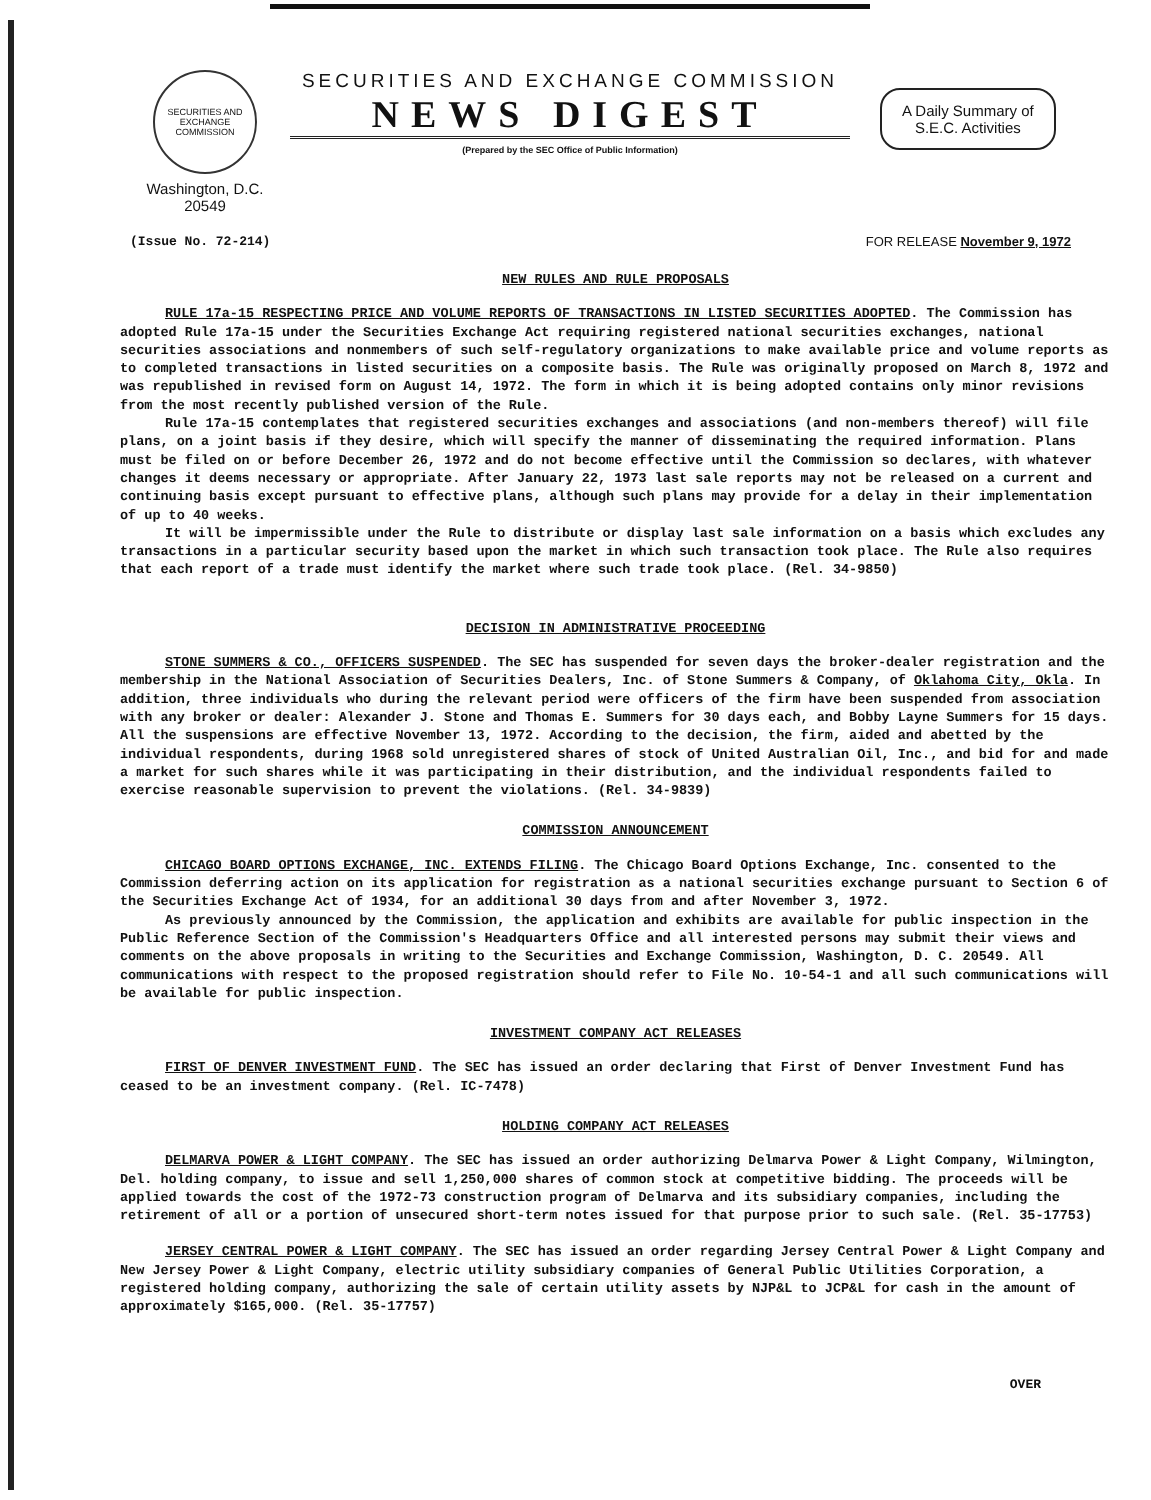SECURITIES AND EXCHANGE COMMISSION
Washington, D.C. 20549
SECURITIES AND EXCHANGE COMMISSION
NEWS DIGEST
(Prepared by the SEC Office of Public Information)
A Daily Summary of
S.E.C. Activities
(Issue No. 72-214) FOR RELEASE November 9, 1972
NEW RULES AND RULE PROPOSALS
RULE 17a-15 RESPECTING PRICE AND VOLUME REPORTS OF TRANSACTIONS IN LISTED SECURITIES ADOPTED. The Commission has adopted Rule 17a-15 under the Securities Exchange Act requiring registered national securities exchanges, national securities associations and nonmembers of such self-regulatory organizations to make available price and volume reports as to completed transactions in listed securities on a composite basis. The Rule was originally proposed on March 8, 1972 and was republished in revised form on August 14, 1972. The form in which it is being adopted contains only minor revisions from the most recently published version of the Rule.
Rule 17a-15 contemplates that registered securities exchanges and associations (and non-members thereof) will file plans, on a joint basis if they desire, which will specify the manner of disseminating the required information. Plans must be filed on or before December 26, 1972 and do not become effective until the Commission so declares, with whatever changes it deems necessary or appropriate. After January 22, 1973 last sale reports may not be released on a current and continuing basis except pursuant to effective plans, although such plans may provide for a delay in their implementation of up to 40 weeks.
It will be impermissible under the Rule to distribute or display last sale information on a basis which excludes any transactions in a particular security based upon the market in which such transaction took place. The Rule also requires that each report of a trade must identify the market where such trade took place. (Rel. 34-9850)
DECISION IN ADMINISTRATIVE PROCEEDING
STONE SUMMERS & CO., OFFICERS SUSPENDED. The SEC has suspended for seven days the broker-dealer registration and the membership in the National Association of Securities Dealers, Inc. of Stone Summers & Company, of Oklahoma City, Okla. In addition, three individuals who during the relevant period were officers of the firm have been suspended from association with any broker or dealer: Alexander J. Stone and Thomas E. Summers for 30 days each, and Bobby Layne Summers for 15 days. All the suspensions are effective November 13, 1972. According to the decision, the firm, aided and abetted by the individual respondents, during 1968 sold unregistered shares of stock of United Australian Oil, Inc., and bid for and made a market for such shares while it was participating in their distribution, and the individual respondents failed to exercise reasonable supervision to prevent the violations. (Rel. 34-9839)
COMMISSION ANNOUNCEMENT
CHICAGO BOARD OPTIONS EXCHANGE, INC. EXTENDS FILING. The Chicago Board Options Exchange, Inc. consented to the Commission deferring action on its application for registration as a national securities exchange pursuant to Section 6 of the Securities Exchange Act of 1934, for an additional 30 days from and after November 3, 1972.
As previously announced by the Commission, the application and exhibits are available for public inspection in the Public Reference Section of the Commission's Headquarters Office and all interested persons may submit their views and comments on the above proposals in writing to the Securities and Exchange Commission, Washington, D. C. 20549. All communications with respect to the proposed registration should refer to File No. 10-54-1 and all such communications will be available for public inspection.
INVESTMENT COMPANY ACT RELEASES
FIRST OF DENVER INVESTMENT FUND. The SEC has issued an order declaring that First of Denver Investment Fund has ceased to be an investment company. (Rel. IC-7478)
HOLDING COMPANY ACT RELEASES
DELMARVA POWER & LIGHT COMPANY. The SEC has issued an order authorizing Delmarva Power & Light Company, Wilmington, Del. holding company, to issue and sell 1,250,000 shares of common stock at competitive bidding. The proceeds will be applied towards the cost of the 1972-73 construction program of Delmarva and its subsidiary companies, including the retirement of all or a portion of unsecured short-term notes issued for that purpose prior to such sale. (Rel. 35-17753)
JERSEY CENTRAL POWER & LIGHT COMPANY. The SEC has issued an order regarding Jersey Central Power & Light Company and New Jersey Power & Light Company, electric utility subsidiary companies of General Public Utilities Corporation, a registered holding company, authorizing the sale of certain utility assets by NJP&L to JCP&L for cash in the amount of approximately $165,000. (Rel. 35-17757)
OVER